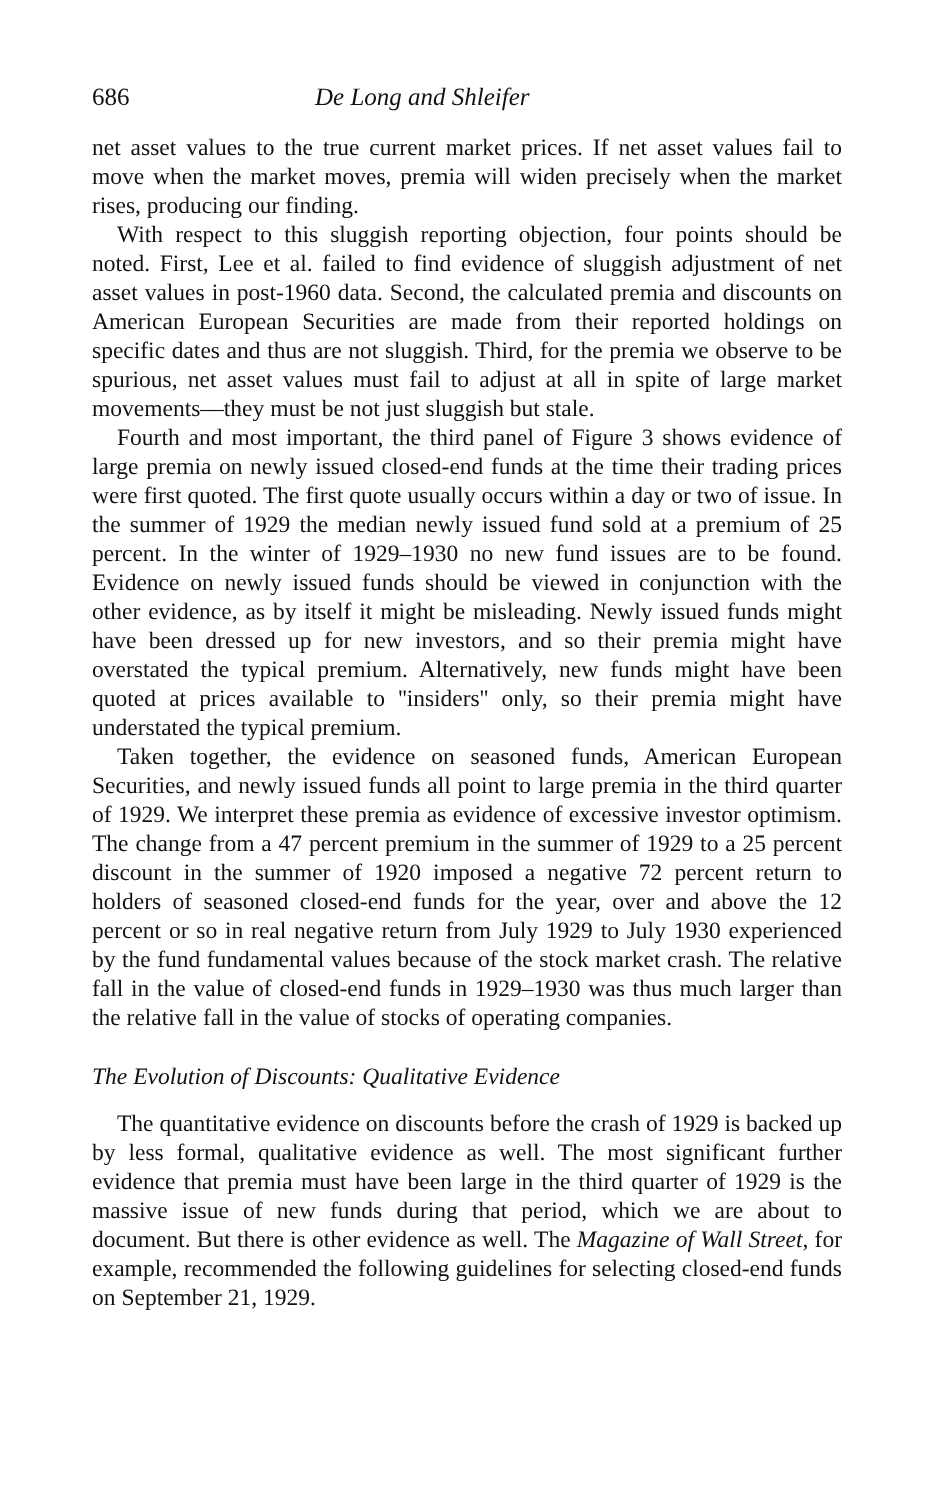686 De Long and Shleifer
net asset values to the true current market prices. If net asset values fail to move when the market moves, premia will widen precisely when the market rises, producing our finding.
With respect to this sluggish reporting objection, four points should be noted. First, Lee et al. failed to find evidence of sluggish adjustment of net asset values in post-1960 data. Second, the calculated premia and discounts on American European Securities are made from their reported holdings on specific dates and thus are not sluggish. Third, for the premia we observe to be spurious, net asset values must fail to adjust at all in spite of large market movements—they must be not just sluggish but stale.
Fourth and most important, the third panel of Figure 3 shows evidence of large premia on newly issued closed-end funds at the time their trading prices were first quoted. The first quote usually occurs within a day or two of issue. In the summer of 1929 the median newly issued fund sold at a premium of 25 percent. In the winter of 1929–1930 no new fund issues are to be found. Evidence on newly issued funds should be viewed in conjunction with the other evidence, as by itself it might be misleading. Newly issued funds might have been dressed up for new investors, and so their premia might have overstated the typical premium. Alternatively, new funds might have been quoted at prices available to ''insiders'' only, so their premia might have understated the typical premium.
Taken together, the evidence on seasoned funds, American European Securities, and newly issued funds all point to large premia in the third quarter of 1929. We interpret these premia as evidence of excessive investor optimism. The change from a 47 percent premium in the summer of 1929 to a 25 percent discount in the summer of 1920 imposed a negative 72 percent return to holders of seasoned closed-end funds for the year, over and above the 12 percent or so in real negative return from July 1929 to July 1930 experienced by the fund fundamental values because of the stock market crash. The relative fall in the value of closed-end funds in 1929–1930 was thus much larger than the relative fall in the value of stocks of operating companies.
The Evolution of Discounts: Qualitative Evidence
The quantitative evidence on discounts before the crash of 1929 is backed up by less formal, qualitative evidence as well. The most significant further evidence that premia must have been large in the third quarter of 1929 is the massive issue of new funds during that period, which we are about to document. But there is other evidence as well. The Magazine of Wall Street, for example, recommended the following guidelines for selecting closed-end funds on September 21, 1929.